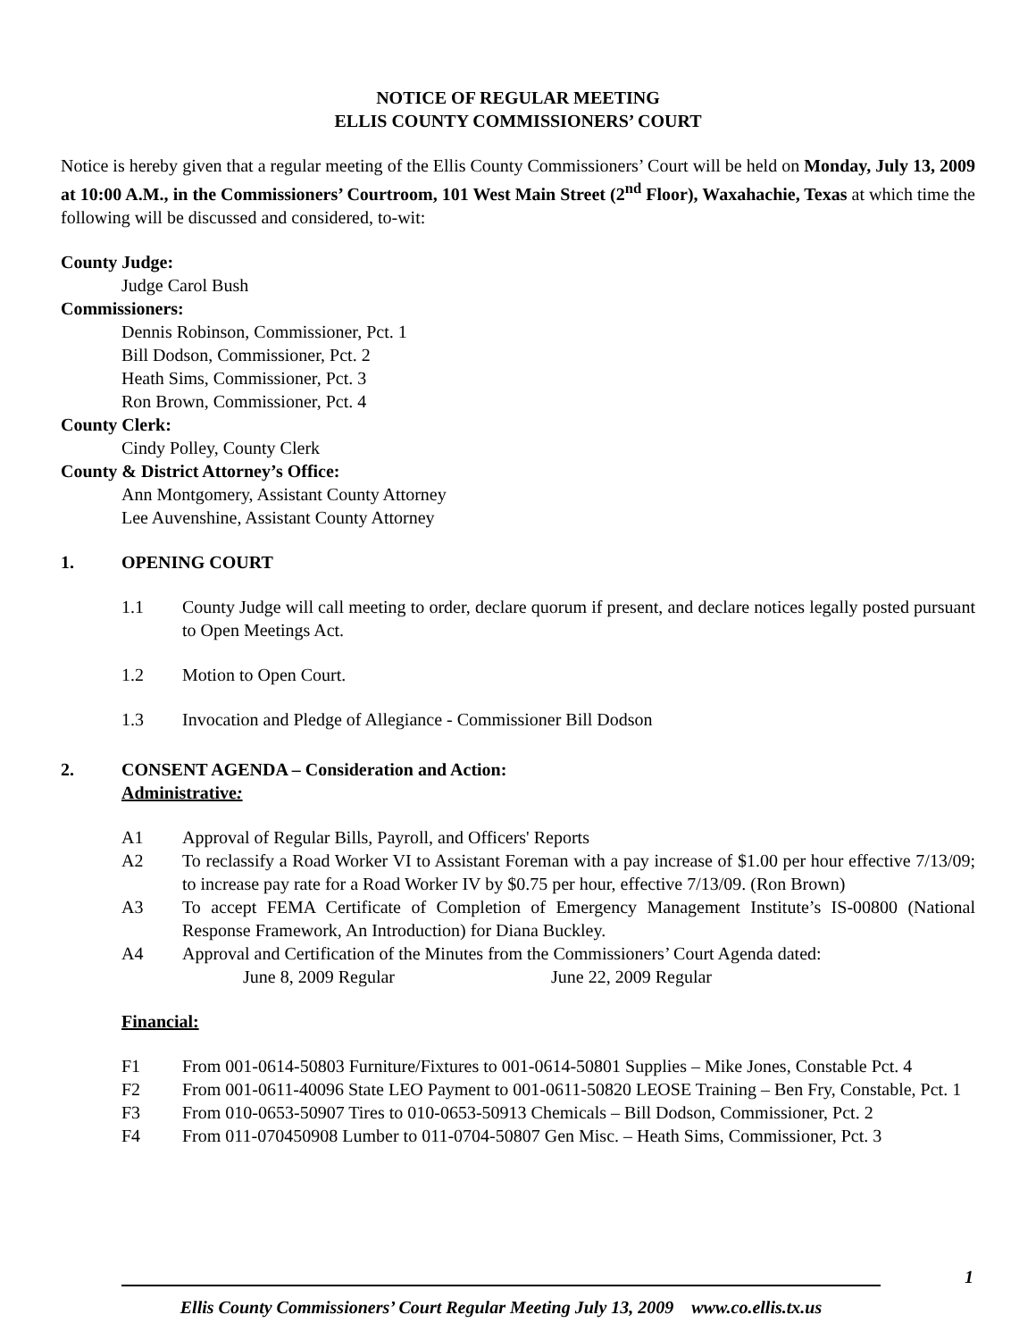NOTICE OF REGULAR MEETING
ELLIS COUNTY COMMISSIONERS’ COURT
Notice is hereby given that a regular meeting of the Ellis County Commissioners’ Court will be held on Monday, July 13, 2009 at 10:00 A.M., in the Commissioners’ Courtroom, 101 West Main Street (2<sup>nd</sup> Floor), Waxahachie, Texas at which time the following will be discussed and considered, to-wit:
County Judge:
Judge Carol Bush
Commissioners:
Dennis Robinson, Commissioner, Pct. 1
Bill Dodson, Commissioner, Pct. 2
Heath Sims, Commissioner, Pct. 3
Ron Brown, Commissioner, Pct. 4
County Clerk:
Cindy Polley, County Clerk
County & District Attorney’s Office:
Ann Montgomery, Assistant County Attorney
Lee Auvenshine, Assistant County Attorney
1. OPENING COURT
1.1 County Judge will call meeting to order, declare quorum if present, and declare notices legally posted pursuant to Open Meetings Act.
1.2 Motion to Open Court.
1.3 Invocation and Pledge of Allegiance - Commissioner Bill Dodson
2. CONSENT AGENDA – Consideration and Action:
Administrative:
A1 Approval of Regular Bills, Payroll, and Officers' Reports
A2 To reclassify a Road Worker VI to Assistant Foreman with a pay increase of $1.00 per hour effective 7/13/09; to increase pay rate for a Road Worker IV by $0.75 per hour, effective 7/13/09. (Ron Brown)
A3 To accept FEMA Certificate of Completion of Emergency Management Institute’s IS-00800 (National Response Framework, An Introduction) for Diana Buckley.
A4 Approval and Certification of the Minutes from the Commissioners’ Court Agenda dated:
June 8, 2009 Regular June 22, 2009 Regular
Financial:
F1 From 001-0614-50803 Furniture/Fixtures to 001-0614-50801 Supplies – Mike Jones, Constable Pct. 4
F2 From 001-0611-40096 State LEO Payment to 001-0611-50820 LEOSE Training – Ben Fry, Constable, Pct. 1
F3 From 010-0653-50907 Tires to 010-0653-50913 Chemicals – Bill Dodson, Commissioner, Pct. 2
F4 From 011-070450908 Lumber to 011-0704-50807 Gen Misc. – Heath Sims, Commissioner, Pct. 3
1
Ellis County Commissioners’ Court Regular Meeting July 13, 2009 www.co.ellis.tx.us